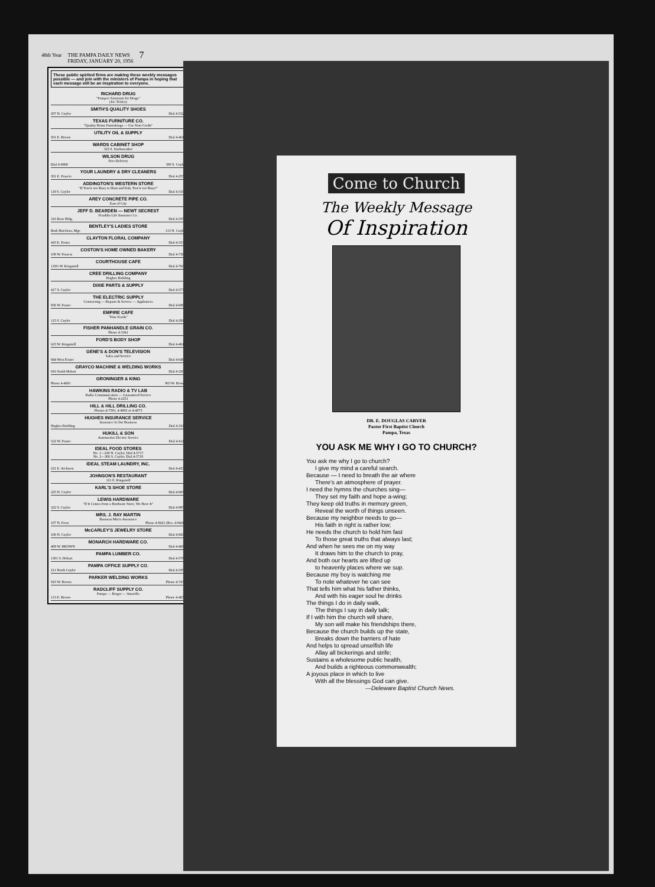48th Year THE PAMPA DAILY NEWS
FRIDAY, JANUARY 20, 1956
7
These public spirited firms are making these weekly messages possible — and join with the ministers of Pampa in hoping that each message will be an inspiration to everyone.
RICHARD DRUG
"Pampa's Synonym for Drugs"
(Joe Tooley)
SMITH'S QUALITY SHOES
207 N. Cuyler Dial 4-5321
TEXAS FURNITURE CO.
"Quality Home Furnishings — Use Your Credit"
UTILITY OIL & SUPPLY
501 E. Brown Dial 4-4617
WARDS CABINET SHOP
323 S. Starkweather
WILSON DRUG
Free Delivery
Dial 4-6868 300 S. Cuyler
YOUR LAUNDRY & DRY CLEANERS
301 E. Francis Dial 4-2554
ADDINGTON'S WESTERN STORE
"If You're too Busy to Hunt and Fish, You're too Busy!"
119 S. Cuyler Dial 4-3161
AREY CONCRETE PIPE CO.
East of City
JEFF D. BEARDEN — NEWT SECREST
Franklin Life Insurance Co.
316 Rose Bldg. Dial 4-3351
BENTLEY'S LADIES STORE
Ruth Hutchens, Mgr. 113 N. Cuyler
CLAYTON FLORAL COMPANY
410 E. Foster Dial 4-3334
COSTON'S HOME OWNED BAKERY
109 W. Francis Dial 4-7361
COURTHOUSE CAFE
119½ W. Kingsmill Dial 4-7601
CREE DRILLING COMPANY
Hughes Building
DIXIE PARTS & SUPPLY
417 S. Cuyler Dial 4-5771
THE ELECTRIC SUPPLY
Contracting — Repairs & Service — Appliances
836 W. Foster Dial 4-6893
EMPIRE CAFE
"Fine Foods"
115 S. Cuyler Dial 4-2911
FISHER PANHANDLE GRAIN CO.
Phone 4-3341
FORD'S BODY SHOP
623 W. Kingsmill Dial 4-4619
GENE'S & DON'S TELEVISION
Sales and Service
844 West Foster Dial 4-6481
GRAYCO MACHINE & WELDING WORKS
816 South Hobart Dial 4-3203
GRONINGER & KING
Phone 4-4691 903 W. Brown
HAWKINS RADIO & TV LAB
Radio Communication — Guaranteed Service
Phone 4-2251
HILL & HILL DRILLING CO.
Phones 4-7591, 4-4902 or 4-4073
HUGHES INSURANCE SERVICE
Insurance Is Our Business
Hughes Building Dial 4-3211
HUKILL & SON
Automotive Electric Service
522 W. Foster Dial 4-6111
IDEAL FOOD STORES
No. 1—220 N. Cuyler, Dial 4-5717
No. 2—306 S. Cuyler, Dial 4-5718
IDEAL STEAM LAUNDRY, INC.
221 E. Atchison Dial 4-4331
JOHNSON'S RESTAURANT
121 E. Kingsmill
KARL'S SHOE STORE
225 N. Cuyler Dial 4-9472
LEWIS HARDWARE
"If It Comes from a Hardware Store, We Have It"
322 S. Cuyler Dial 4-9851
MRS. J. RAY MARTIN
Business Men's Assurance
107 N. Frost Phone 4-8421 (Res. 4-8420)
McCARLEY'S JEWELRY STORE
106 N. Cuyler Dial 4-8437
MONARCH HARDWARE CO.
409 W. BROWN Dial 4-4686
PAMPA LUMBER CO.
1301 S. Hobart Dial 4-5781
PAMPA OFFICE SUPPLY CO.
211 North Cuyler Dial 4-3353
PARKER WELDING WORKS
910 W. Brown Phone 4-7476
RADCLIFF SUPPLY CO.
Pampa — Berger — Amarillo
113 E. Brown Phone 4-4651
Come to Church
The Weekly Message
Of Inspiration
DR. E. DOUGLAS CARVER
Pastor First Baptist Church
Pampa, Texas
YOU ASK ME WHY I GO TO CHURCH?
You ask me why I go to church?
I give my mind a careful search.
Because — I need to breath the air where
There's an atmosphere of prayer.
I need the hymns the churches sing—
They set my faith and hope a-wing;
They keep old truths in memory green,
Reveal the worth of things unseen.
Because my neighbor needs to go—
His faith in right is rather low;
He needs the church to hold him fast
To those great truths that always last;
And when he sees me on my way
It draws him to the church to pray,
And both our hearts are lifted up
to heavenly places where we sup.
Because my boy is watching me
To note whatever he can see
That tells him what his father thinks,
And with his eager soul he drinks
The things I do in daily walk,
The things I say in daily talk;
If I with him the church will share,
My son will make his friendships there,
Because the church builds up the state,
Breaks down the barriers of hate
And helps to spread unselfish life
Allay all bickerings and strife;
Sustains a wholesome public health,
And builds a righteous commonwealth;
A joyous place in which to live
With all the blessings God can give.
—Deleware Baptist Church News.